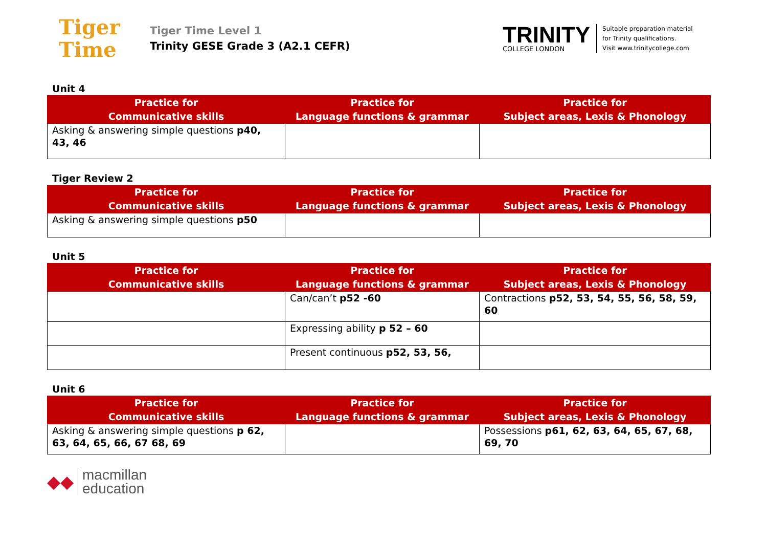Tiger
Time
Tiger Time Level 1
Trinity GESE Grade 3 (A2.1 CEFR)
TRINITY
COLLEGE LONDON
Suitable preparation material
for Trinity qualifications.
Visit www.trinitycollege.com
Unit 4
| Practice for Communicative skills | Practice for Language functions & grammar | Practice for Subject areas, Lexis & Phonology |
| --- | --- | --- |
| Asking & answering simple questions p40, 43, 46 | | |
Tiger Review 2
| Practice for Communicative skills | Practice for Language functions & grammar | Practice for Subject areas, Lexis & Phonology |
| --- | --- | --- |
| Asking & answering simple questions p50 | | |
Unit 5
| Practice for Communicative skills | Practice for Language functions & grammar | Practice for Subject areas, Lexis & Phonology |
| --- | --- | --- |
| | Can/can’t p52 -60 | Contractions p52, 53, 54, 55, 56, 58, 59, 60 |
| | Expressing ability p 52 – 60 | |
| | Present continuous p52, 53, 56, | |
Unit 6
| Practice for Communicative skills | Practice for Language functions & grammar | Practice for Subject areas, Lexis & Phonology |
| --- | --- | --- |
| Asking & answering simple questions p 62, 63, 64, 65, 66, 67 68, 69 | | Possessions p61, 62, 63, 64, 65, 67, 68, 69, 70 |
◆◆
macmillan
education